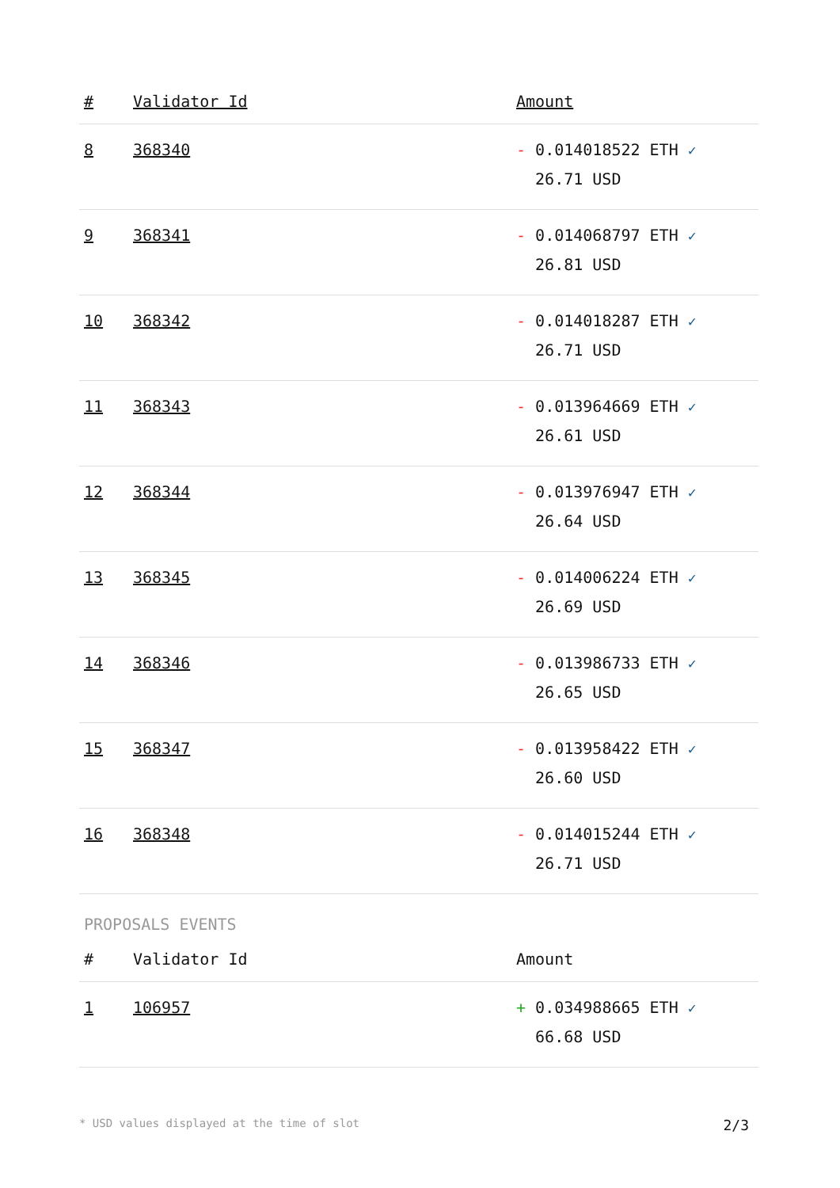| # | Validator Id | Amount |
| --- | --- | --- |
| 8 | 368340 | - 0.014018522 ETH ✓ 26.71 USD |
| 9 | 368341 | - 0.014068797 ETH ✓ 26.81 USD |
| 10 | 368342 | - 0.014018287 ETH ✓ 26.71 USD |
| 11 | 368343 | - 0.013964669 ETH ✓ 26.61 USD |
| 12 | 368344 | - 0.013976947 ETH ✓ 26.64 USD |
| 13 | 368345 | - 0.014006224 ETH ✓ 26.69 USD |
| 14 | 368346 | - 0.013986733 ETH ✓ 26.65 USD |
| 15 | 368347 | - 0.013958422 ETH ✓ 26.60 USD |
| 16 | 368348 | - 0.014015244 ETH ✓ 26.71 USD |
PROPOSALS EVENTS
| # | Validator Id | Amount |
| --- | --- | --- |
| 1 | 106957 | + 0.034988665 ETH ✓ 66.68 USD |
* USD values displayed at the time of slot 2/3